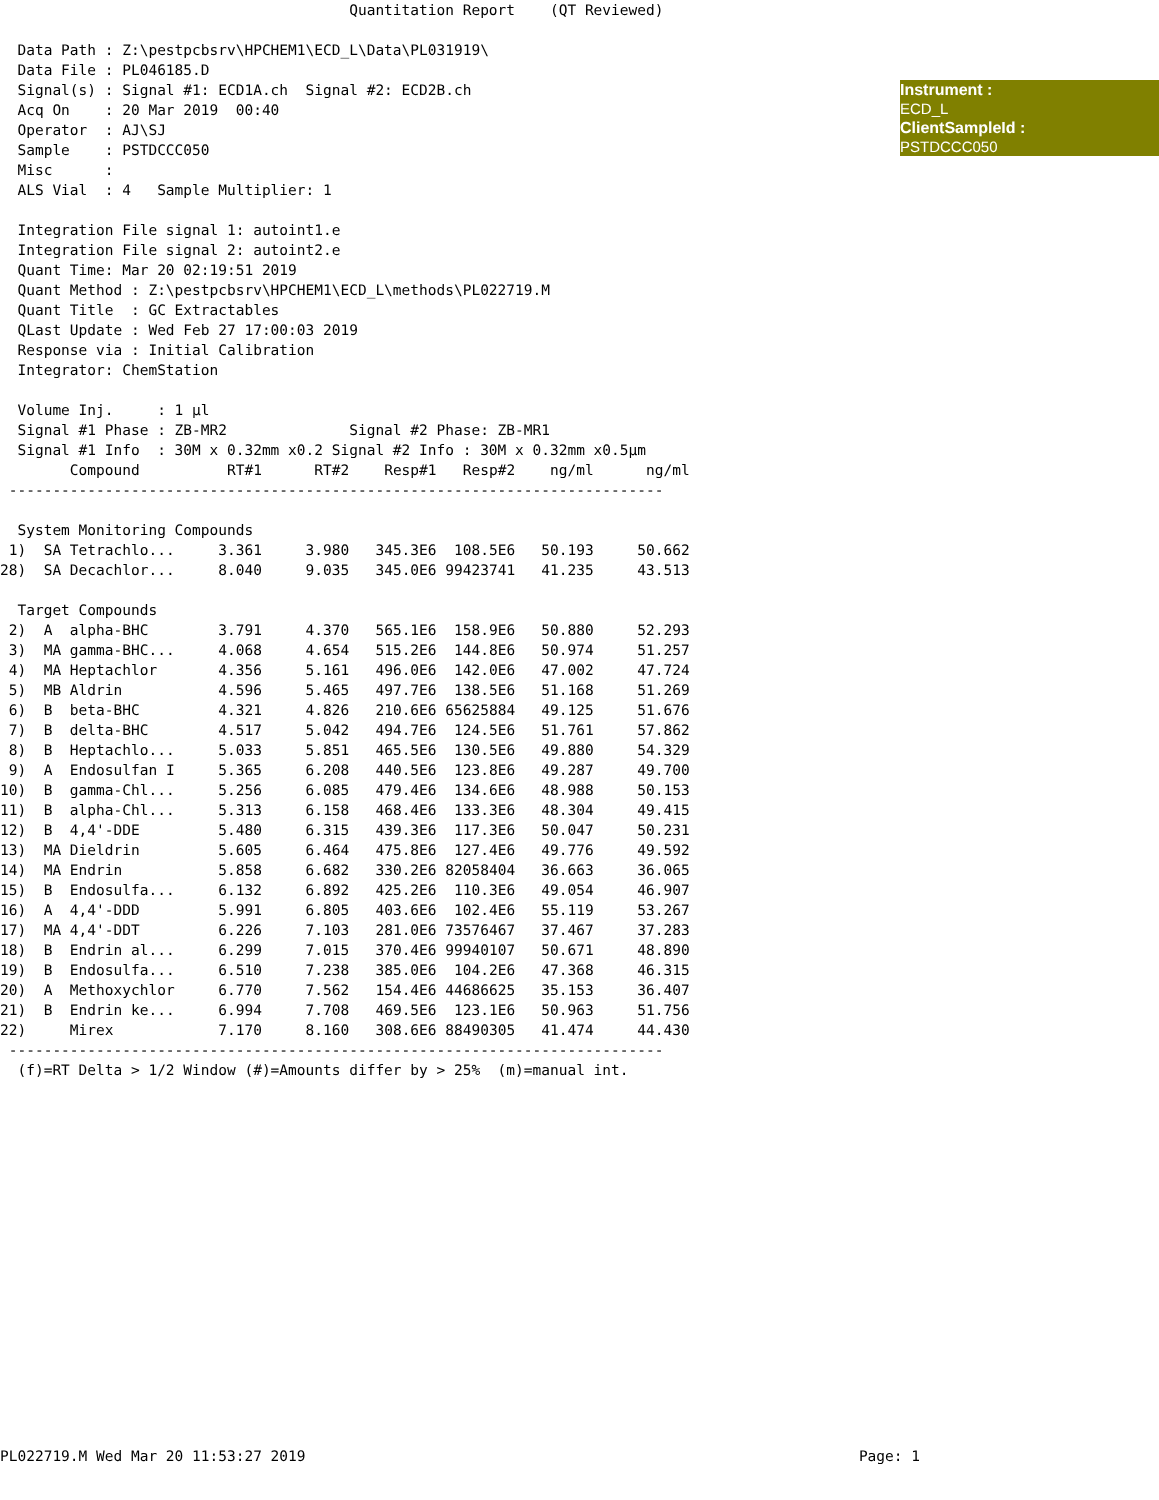Quantitation Report    (QT Reviewed)

  Data Path : Z:\pestpcbsrv\HPCHEM1\ECD_L\Data\PL031919\
  Data File : PL046185.D
  Signal(s) : Signal #1: ECD1A.ch  Signal #2: ECD2B.ch
  Acq On    : 20 Mar 2019  00:40
  Operator  : AJ\SJ
  Sample    : PSTDCCC050
  Misc      :
  ALS Vial  : 4   Sample Multiplier: 1

  Integration File signal 1: autoint1.e
  Integration File signal 2: autoint2.e
  Quant Time: Mar 20 02:19:51 2019
  Quant Method : Z:\pestpcbsrv\HPCHEM1\ECD_L\methods\PL022719.M
  Quant Title  : GC Extractables
  QLast Update : Wed Feb 27 17:00:03 2019
  Response via : Initial Calibration
  Integrator: ChemStation

  Volume Inj.     : 1 µl
  Signal #1 Phase : ZB-MR2              Signal #2 Phase: ZB-MR1
  Signal #1 Info  : 30M x 0.32mm x0.2 Signal #2 Info : 30M x 0.32mm x0.5µm
| | | Compound | RT#1 | RT#2 | Resp#1 | Resp#2 | ng/ml | ng/ml |
| --------------------------------------------------------------------------- | | | | | | | | |
| System Monitoring Compounds | | | | | | | | |
| 1) | SA | Tetrachlo... | 3.361 | 3.980 | 345.3E6 | 108.5E6 | 50.193 | 50.662 |
| 28) | SA | Decachlor... | 8.040 | 9.035 | 345.0E6 | 99423741 | 41.235 | 43.513 |
| Target Compounds | | | | | | | | |
| 2) | A | alpha-BHC | 3.791 | 4.370 | 565.1E6 | 158.9E6 | 50.880 | 52.293 |
| 3) | MA | gamma-BHC... | 4.068 | 4.654 | 515.2E6 | 144.8E6 | 50.974 | 51.257 |
| 4) | MA | Heptachlor | 4.356 | 5.161 | 496.0E6 | 142.0E6 | 47.002 | 47.724 |
| 5) | MB | Aldrin | 4.596 | 5.465 | 497.7E6 | 138.5E6 | 51.168 | 51.269 |
| 6) | B | beta-BHC | 4.321 | 4.826 | 210.6E6 | 65625884 | 49.125 | 51.676 |
| 7) | B | delta-BHC | 4.517 | 5.042 | 494.7E6 | 124.5E6 | 51.761 | 57.862 |
| 8) | B | Heptachlo... | 5.033 | 5.851 | 465.5E6 | 130.5E6 | 49.880 | 54.329 |
| 9) | A | Endosulfan I | 5.365 | 6.208 | 440.5E6 | 123.8E6 | 49.287 | 49.700 |
| 10) | B | gamma-Chl... | 5.256 | 6.085 | 479.4E6 | 134.6E6 | 48.988 | 50.153 |
| 11) | B | alpha-Chl... | 5.313 | 6.158 | 468.4E6 | 133.3E6 | 48.304 | 49.415 |
| 12) | B | 4,4'-DDE | 5.480 | 6.315 | 439.3E6 | 117.3E6 | 50.047 | 50.231 |
| 13) | MA | Dieldrin | 5.605 | 6.464 | 475.8E6 | 127.4E6 | 49.776 | 49.592 |
| 14) | MA | Endrin | 5.858 | 6.682 | 330.2E6 | 82058404 | 36.663 | 36.065 |
| 15) | B | Endosulfa... | 6.132 | 6.892 | 425.2E6 | 110.3E6 | 49.054 | 46.907 |
| 16) | A | 4,4'-DDD | 5.991 | 6.805 | 403.6E6 | 102.4E6 | 55.119 | 53.267 |
| 17) | MA | 4,4'-DDT | 6.226 | 7.103 | 281.0E6 | 73576467 | 37.467 | 37.283 |
| 18) | B | Endrin al... | 6.299 | 7.015 | 370.4E6 | 99940107 | 50.671 | 48.890 |
| 19) | B | Endosulfa... | 6.510 | 7.238 | 385.0E6 | 104.2E6 | 47.368 | 46.315 |
| 20) | A | Methoxychlor | 6.770 | 7.562 | 154.4E6 | 44686625 | 35.153 | 36.407 |
| 21) | B | Endrin ke... | 6.994 | 7.708 | 469.5E6 | 123.1E6 | 50.963 | 51.756 |
| 22) | | Mirex | 7.170 | 8.160 | 308.6E6 | 88490305 | 41.474 | 44.430 |
| --------------------------------------------------------------------------- | | | | | | | | |
  (f)=RT Delta > 1/2 Window (#)=Amounts differ by > 25%  (m)=manual int.
Instrument :
ECD_L
ClientSampleId :
PSTDCCC050
PL022719.M Wed Mar 20 11:53:27 2019 Page: 1